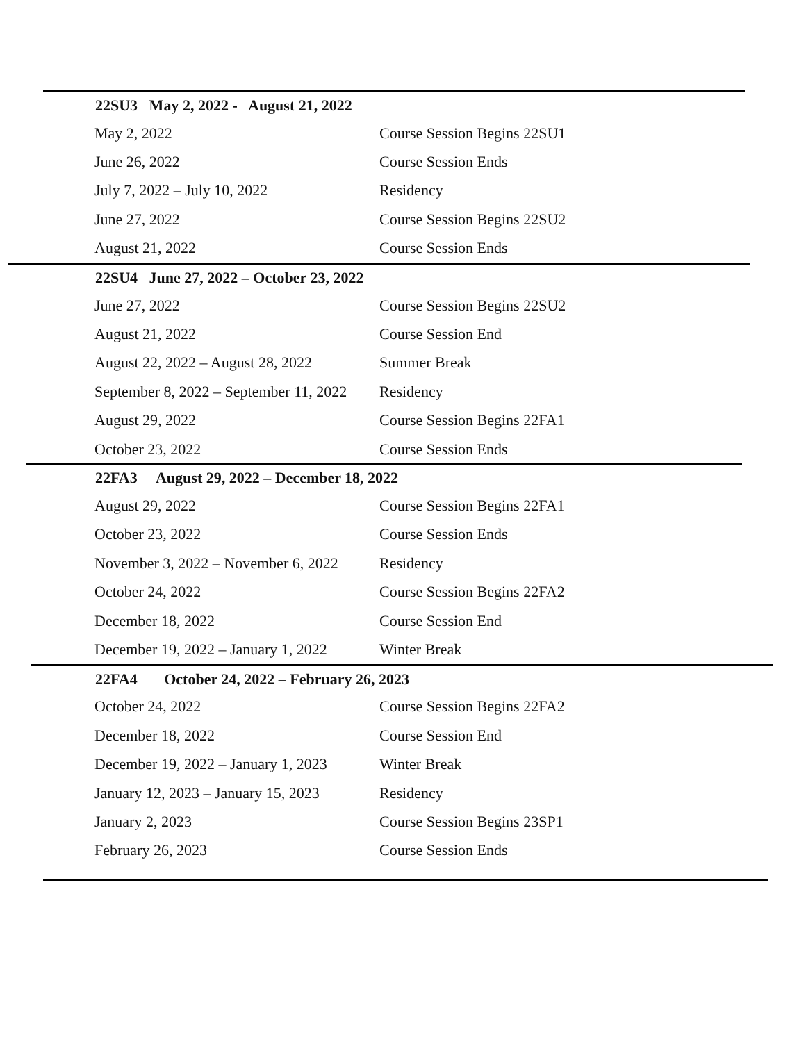| 22SU3 May 2, 2022 - August 21, 2022 | |
| --- | --- |
| May 2, 2022 | Course Session Begins 22SU1 |
| June 26, 2022 | Course Session Ends |
| July 7, 2022 – July 10, 2022 | Residency |
| June 27, 2022 | Course Session Begins 22SU2 |
| August 21, 2022 | Course Session Ends |
| 22SU4 June 27, 2022 – October 23, 2022 | |
| --- | --- |
| June 27, 2022 | Course Session Begins 22SU2 |
| August 21, 2022 | Course Session End |
| August 22, 2022 – August 28, 2022 | Summer Break |
| September 8, 2022 – September 11, 2022 | Residency |
| August 29, 2022 | Course Session Begins 22FA1 |
| October 23, 2022 | Course Session Ends |
| 22FA3 August 29, 2022 – December 18, 2022 | |
| --- | --- |
| August 29, 2022 | Course Session Begins 22FA1 |
| October 23, 2022 | Course Session Ends |
| November 3, 2022 – November 6, 2022 | Residency |
| October 24, 2022 | Course Session Begins 22FA2 |
| December 18, 2022 | Course Session End |
| December 19, 2022 – January 1, 2022 | Winter Break |
| 22FA4 October 24, 2022 – February 26, 2023 | |
| --- | --- |
| October 24, 2022 | Course Session Begins 22FA2 |
| December 18, 2022 | Course Session End |
| December 19, 2022 – January 1, 2023 | Winter Break |
| January 12, 2023 – January 15, 2023 | Residency |
| January 2, 2023 | Course Session Begins 23SP1 |
| February 26, 2023 | Course Session Ends |